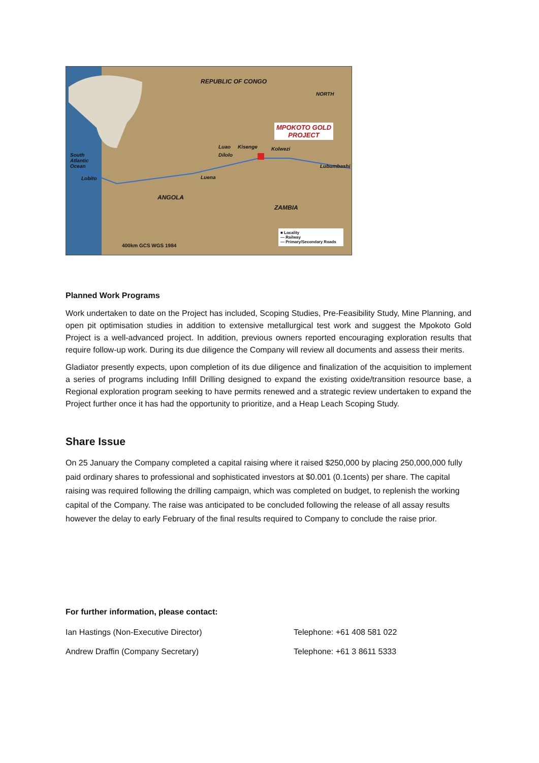REPUBLIC OF CONGO
NORTH
MPOKOTO GOLD
PROJECT
South
Atlantic
Ocean
Luao Kisenge Kolwezi
Dilolo
Lubumbashi
Lobito Luena
ANGOLA
ZAMBIA
400km GCS WGS 1984
■ Locality
— Railway
— Primary/Secondary Roads
Planned Work Programs
Work undertaken to date on the Project has included, Scoping Studies, Pre-Feasibility Study, Mine Planning, and open pit optimisation studies in addition to extensive metallurgical test work and suggest the Mpokoto Gold Project is a well-advanced project. In addition, previous owners reported encouraging exploration results that require follow-up work. During its due diligence the Company will review all documents and assess their merits.
Gladiator presently expects, upon completion of its due diligence and finalization of the acquisition to implement a series of programs including Infill Drilling designed to expand the existing oxide/transition resource base, a Regional exploration program seeking to have permits renewed and a strategic review undertaken to expand the Project further once it has had the opportunity to prioritize, and a Heap Leach Scoping Study.
Share Issue
On 25 January the Company completed a capital raising where it raised $250,000 by placing 250,000,000 fully paid ordinary shares to professional and sophisticated investors at $0.001 (0.1cents) per share. The capital raising was required following the drilling campaign, which was completed on budget, to replenish the working capital of the Company. The raise was anticipated to be concluded following the release of all assay results however the delay to early February of the final results required to Company to conclude the raise prior.
For further information, please contact:
Ian Hastings (Non-Executive Director) Telephone: +61 408 581 022
Andrew Draffin (Company Secretary) Telephone: +61 3 8611 5333